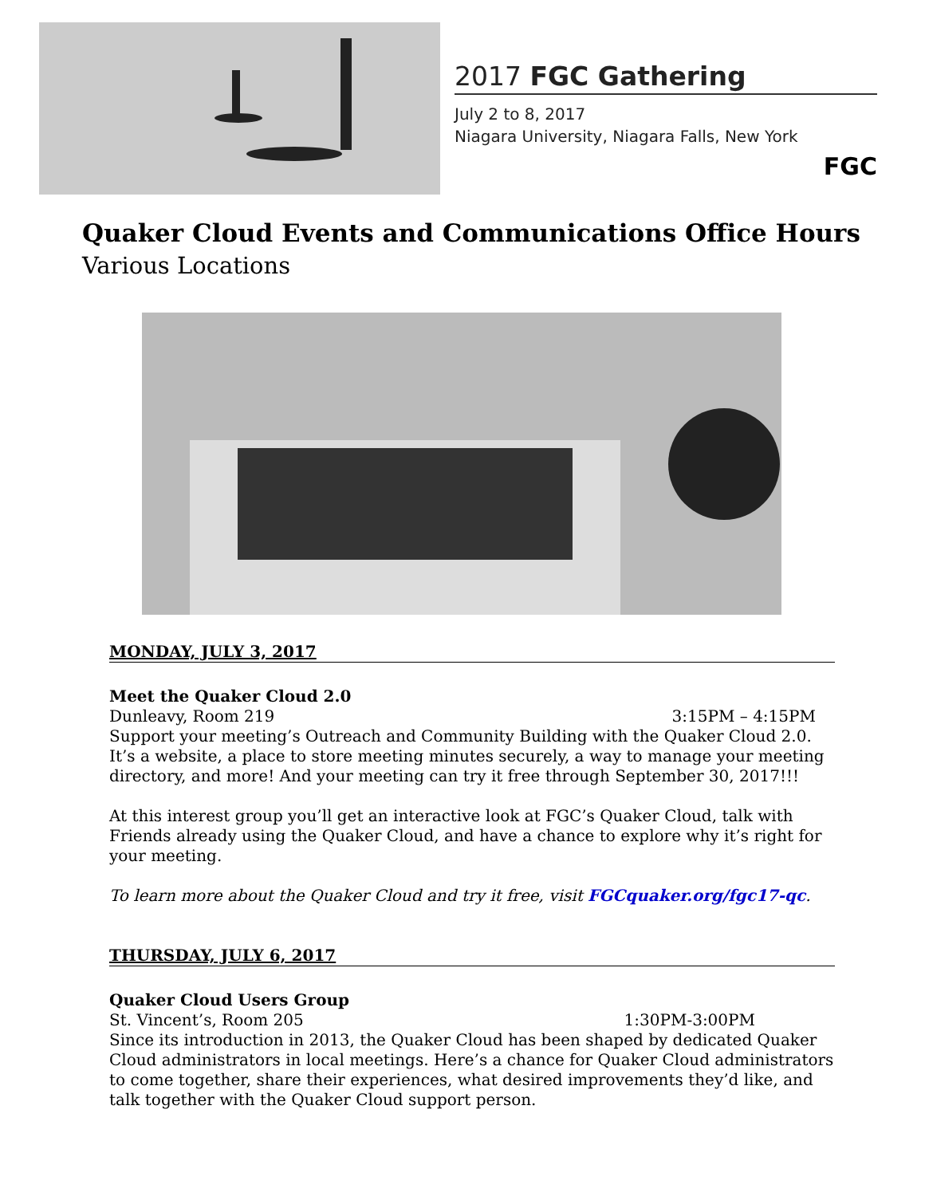2017 FGC Gathering
July 2 to 8, 2017
Niagara University, Niagara Falls, New York
FGC
Quaker Cloud Events and Communications Office Hours
Various Locations
MONDAY, JULY 3, 2017
Meet the Quaker Cloud 2.0
Dunleavy, Room 219 3:15PM – 4:15PM
Support your meeting’s Outreach and Community Building with the Quaker Cloud 2.0. It’s a website, a place to store meeting minutes securely, a way to manage your meeting directory, and more! And your meeting can try it free through September 30, 2017!!!
At this interest group you’ll get an interactive look at FGC’s Quaker Cloud, talk with Friends already using the Quaker Cloud, and have a chance to explore why it’s right for your meeting.
To learn more about the Quaker Cloud and try it free, visit FGCquaker.org/fgc17-qc.
THURSDAY, JULY 6, 2017
Quaker Cloud Users Group
St. Vincent’s, Room 205 1:30PM-3:00PM
Since its introduction in 2013, the Quaker Cloud has been shaped by dedicated Quaker Cloud administrators in local meetings. Here’s a chance for Quaker Cloud administrators to come together, share their experiences, what desired improvements they’d like, and talk together with the Quaker Cloud support person.